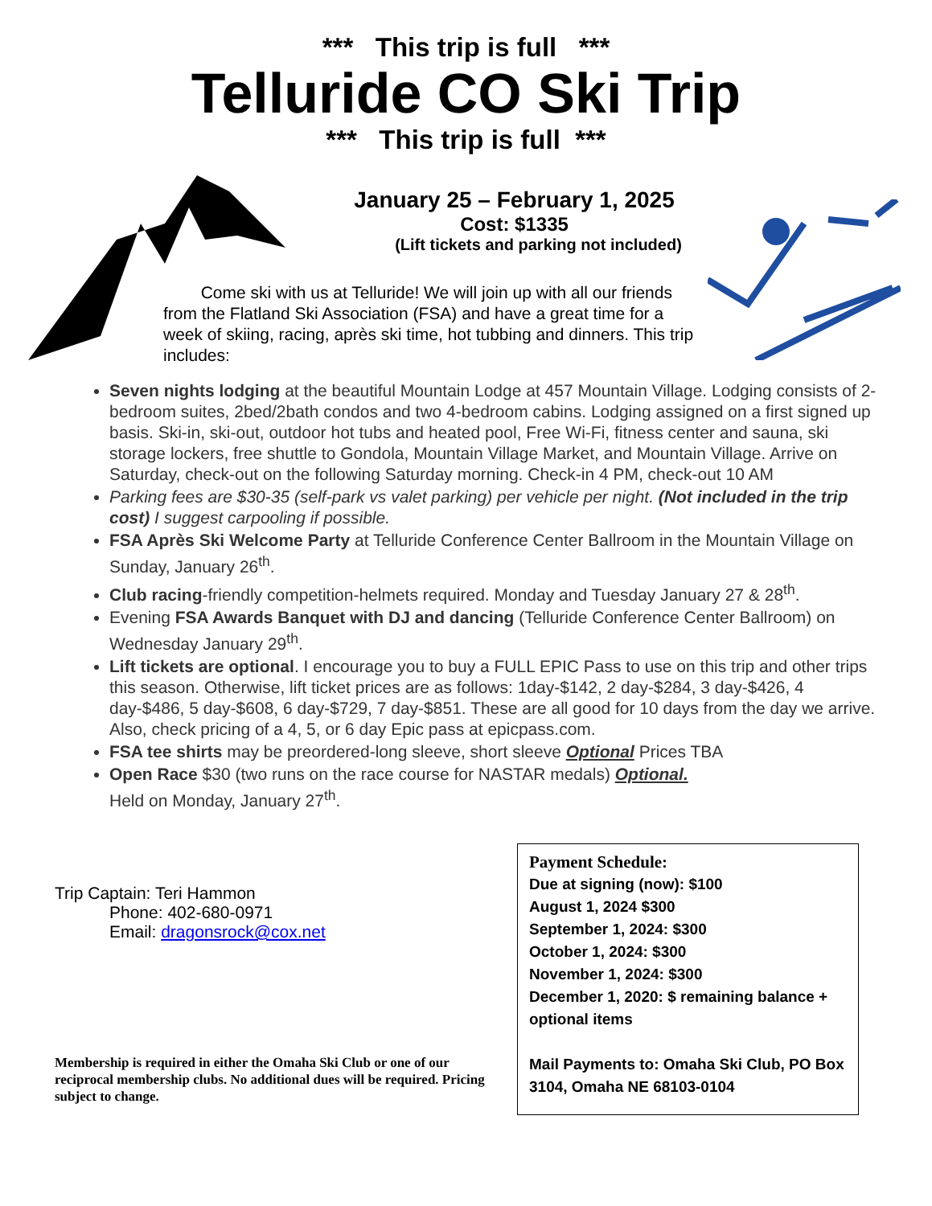*** This trip is full ***
Telluride CO Ski Trip
*** This trip is full ***
January 25 – February 1, 2025
Cost: $1335
(Lift tickets and parking not included)
Come ski with us at Telluride! We will join up with all our friends from the Flatland Ski Association (FSA) and have a great time for a week of skiing, racing, après ski time, hot tubbing and dinners. This trip includes:
Seven nights lodging at the beautiful Mountain Lodge at 457 Mountain Village. Lodging consists of 2-bedroom suites, 2bed/2bath condos and two 4-bedroom cabins. Lodging assigned on a first signed up basis. Ski-in, ski-out, outdoor hot tubs and heated pool, Free Wi-Fi, fitness center and sauna, ski storage lockers, free shuttle to Gondola, Mountain Village Market, and Mountain Village. Arrive on Saturday, check-out on the following Saturday morning. Check-in 4 PM, check-out 10 AM
Parking fees are $30-35 (self-park vs valet parking) per vehicle per night. (Not included in the trip cost) I suggest carpooling if possible.
FSA Après Ski Welcome Party at Telluride Conference Center Ballroom in the Mountain Village on Sunday, January 26<sup>th</sup>.
Club racing-friendly competition-helmets required. Monday and Tuesday January 27 & 28<sup>th</sup>.
Evening FSA Awards Banquet with DJ and dancing (Telluride Conference Center Ballroom) on Wednesday January 29<sup>th</sup>.
Lift tickets are optional. I encourage you to buy a FULL EPIC Pass to use on this trip and other trips this season. Otherwise, lift ticket prices are as follows: 1day-$142, 2 day-$284, 3 day-$426, 4 day-$486, 5 day-$608, 6 day-$729, 7 day-$851. These are all good for 10 days from the day we arrive. Also, check pricing of a 4, 5, or 6 day Epic pass at epicpass.com.
FSA tee shirts may be preordered-long sleeve, short sleeve Optional Prices TBA
Open Race $30 (two runs on the race course for NASTAR medals) Optional.
Held on Monday, January 27<sup>th</sup>.
Trip Captain: Teri Hammon
Phone: 402-680-0971
Email: dragonsrock@cox.net
Membership is required in either the Omaha Ski Club or one of our reciprocal membership clubs. No additional dues will be required. Pricing subject to change.
Payment Schedule:
Due at signing (now): $100
August 1, 2024 $300
September 1, 2024: $300
October 1, 2024: $300
November 1, 2024: $300
December 1, 2020: $ remaining balance + optional items
Mail Payments to: Omaha Ski Club, PO Box 3104, Omaha NE 68103-0104